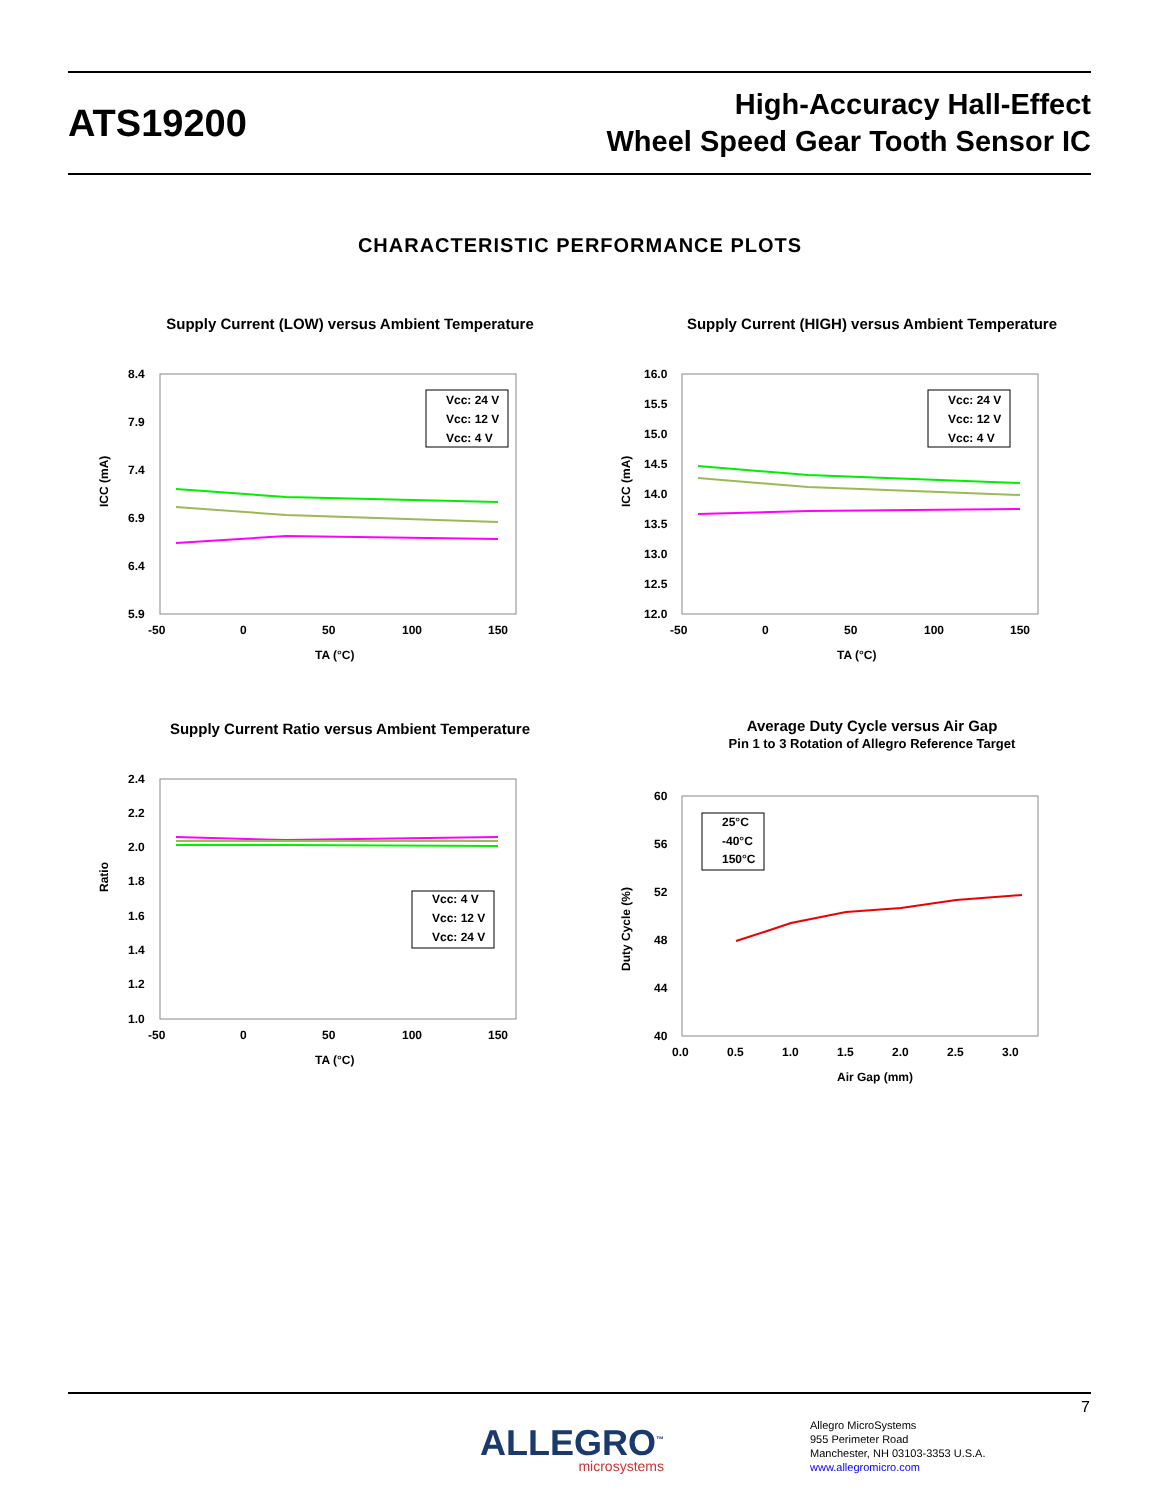ATS19200
High-Accuracy Hall-Effect
Wheel Speed Gear Tooth Sensor IC
CHARACTERISTIC PERFORMANCE PLOTS
Supply Current (LOW) versus Ambient Temperature
8.4
7.9
7.4
6.9
6.4
5.9
-50
0
50
100
150
TA (°C)
ICC (mA)
Vcc: 24 V
Vcc: 12 V
Vcc: 4 V
Supply Current (HIGH) versus Ambient Temperature
16.0
15.5
15.0
14.5
14.0
13.5
13.0
12.5
12.0
-50
0
50
100
150
TA (°C)
ICC (mA)
Vcc: 24 V
Vcc: 12 V
Vcc: 4 V
Supply Current Ratio versus Ambient Temperature
2.4
2.2
2.0
1.8
1.6
1.4
1.2
1.0
-50
0
50
100
150
TA (°C)
Ratio
Vcc: 4 V
Vcc: 12 V
Vcc: 24 V
Average Duty Cycle versus Air Gap
Pin 1 to 3 Rotation of Allegro Reference Target
60
56
52
48
44
40
0.0
0.5
1.0
1.5
2.0
2.5
3.0
Air Gap (mm)
Duty Cycle (%)
25°C
-40°C
150°C
7
ALLEGRO<sup>™</sup>
microsystems
Allegro MicroSystems
955 Perimeter Road
Manchester, NH 03103-3353 U.S.A.
www.allegromicro.com